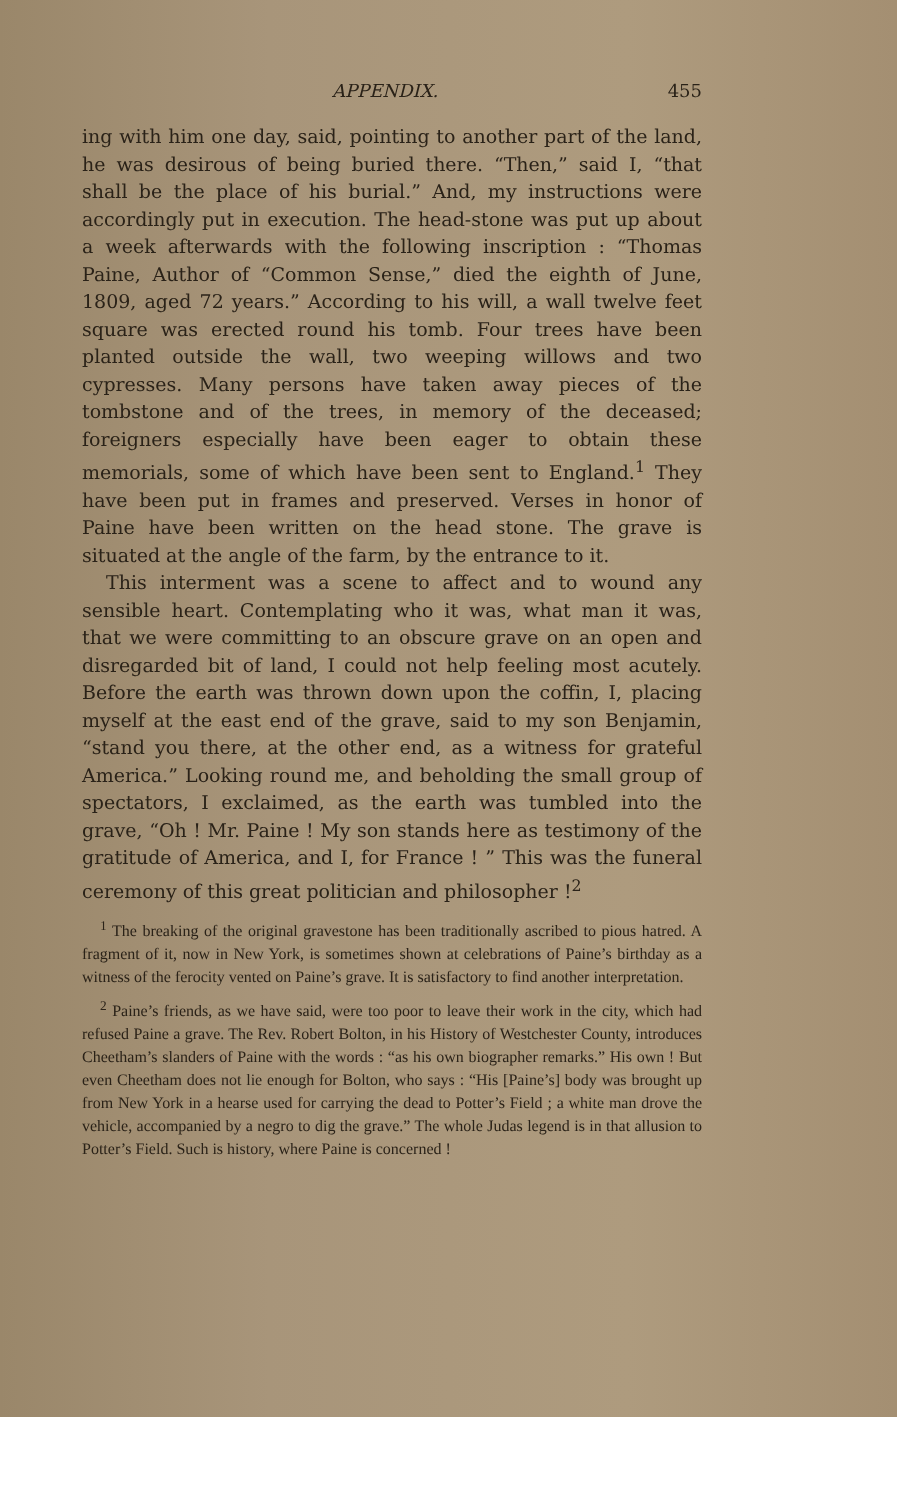APPENDIX. 455
ing with him one day, said, pointing to another part of the land, he was desirous of being buried there. “Then,” said I, “that shall be the place of his burial.” And, my instructions were accordingly put in execution. The head-stone was put up about a week afterwards with the following inscription : “Thomas Paine, Author of “Common Sense,” died the eighth of June, 1809, aged 72 years.” According to his will, a wall twelve feet square was erected round his tomb. Four trees have been planted outside the wall, two weeping willows and two cypresses. Many persons have taken away pieces of the tombstone and of the trees, in memory of the deceased; foreigners especially have been eager to obtain these memorials, some of which have been sent to England.<sup>1</sup> They have been put in frames and preserved. Verses in honor of Paine have been written on the head stone. The grave is situated at the angle of the farm, by the entrance to it.
This interment was a scene to affect and to wound any sensible heart. Contemplating who it was, what man it was, that we were committing to an obscure grave on an open and disregarded bit of land, I could not help feeling most acutely. Before the earth was thrown down upon the coffin, I, placing myself at the east end of the grave, said to my son Benjamin, “stand you there, at the other end, as a witness for grateful America.” Looking round me, and beholding the small group of spectators, I exclaimed, as the earth was tumbled into the grave, “Oh ! Mr. Paine ! My son stands here as testimony of the gratitude of America, and I, for France ! ” This was the funeral ceremony of this great politician and philosopher !<sup>2</sup>
<sup>1</sup> The breaking of the original gravestone has been traditionally ascribed to pious hatred. A fragment of it, now in New York, is sometimes shown at celebrations of Paine’s birthday as a witness of the ferocity vented on Paine’s grave. It is satisfactory to find another interpretation.
<sup>2</sup> Paine’s friends, as we have said, were too poor to leave their work in the city, which had refused Paine a grave. The Rev. Robert Bolton, in his History of Westchester County, introduces Cheetham’s slanders of Paine with the words : “as his own biographer remarks.” His own ! But even Cheetham does not lie enough for Bolton, who says : “His [Paine’s] body was brought up from New York in a hearse used for carrying the dead to Potter’s Field ; a white man drove the vehicle, accompanied by a negro to dig the grave.” The whole Judas legend is in that allusion to Potter’s Field. Such is history, where Paine is concerned !